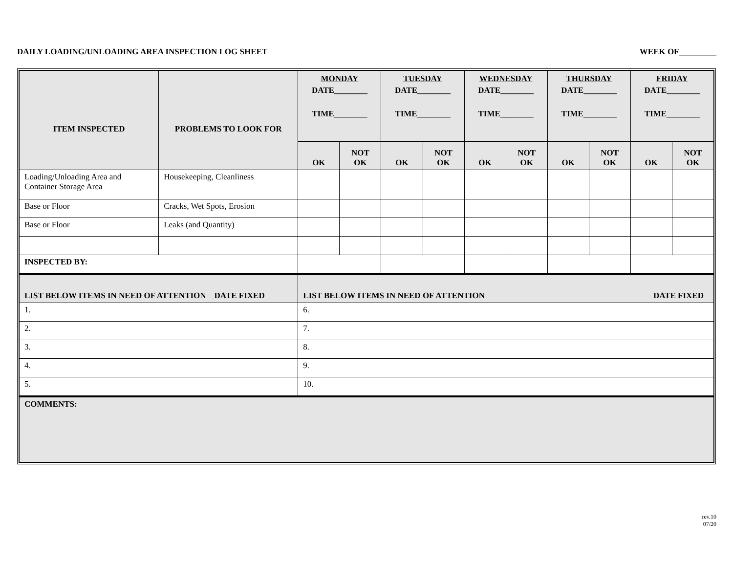DAILY LOADING/UNLOADING AREA INSPECTION LOG SHEET WEEK OF_________
| ITEM INSPECTED | PROBLEMS TO LOOK FOR | MONDAY DATE________ TIME________ | | TUESDAY DATE________ TIME________ | | WEDNESDAY DATE________ TIME________ | | THURSDAY DATE________ TIME________ | | FRIDAY DATE________ TIME________ | |
| --- | --- | --- | --- | --- | --- | --- | --- | --- | --- | --- | --- |
| | | OK | NOT OK | OK | NOT OK | OK | NOT OK | OK | NOT OK | OK | NOT OK |
| Loading/Unloading Area and Container Storage Area | Housekeeping, Cleanliness | | | | | | | | | | |
| Base or Floor | Cracks, Wet Spots, Erosion | | | | | | | | | | |
| Base or Floor | Leaks (and Quantity) | | | | | | | | | | |
| INSPECTED BY: | | | | | | | | | | | |
| LIST BELOW ITEMS IN NEED OF ATTENTION DATE FIXED | | LIST BELOW ITEMS IN NEED OF ATTENTION DATE FIXED | | | | | | | | | |
| 1. | | 6. | | | | | | | | | |
| 2. | | 7. | | | | | | | | | |
| 3. | | 8. | | | | | | | | | |
| 4. | | 9. | | | | | | | | | |
| 5. | | 10. | | | | | | | | | |
| COMMENTS: | | | | | | | | | | | |
rev.10
07/20